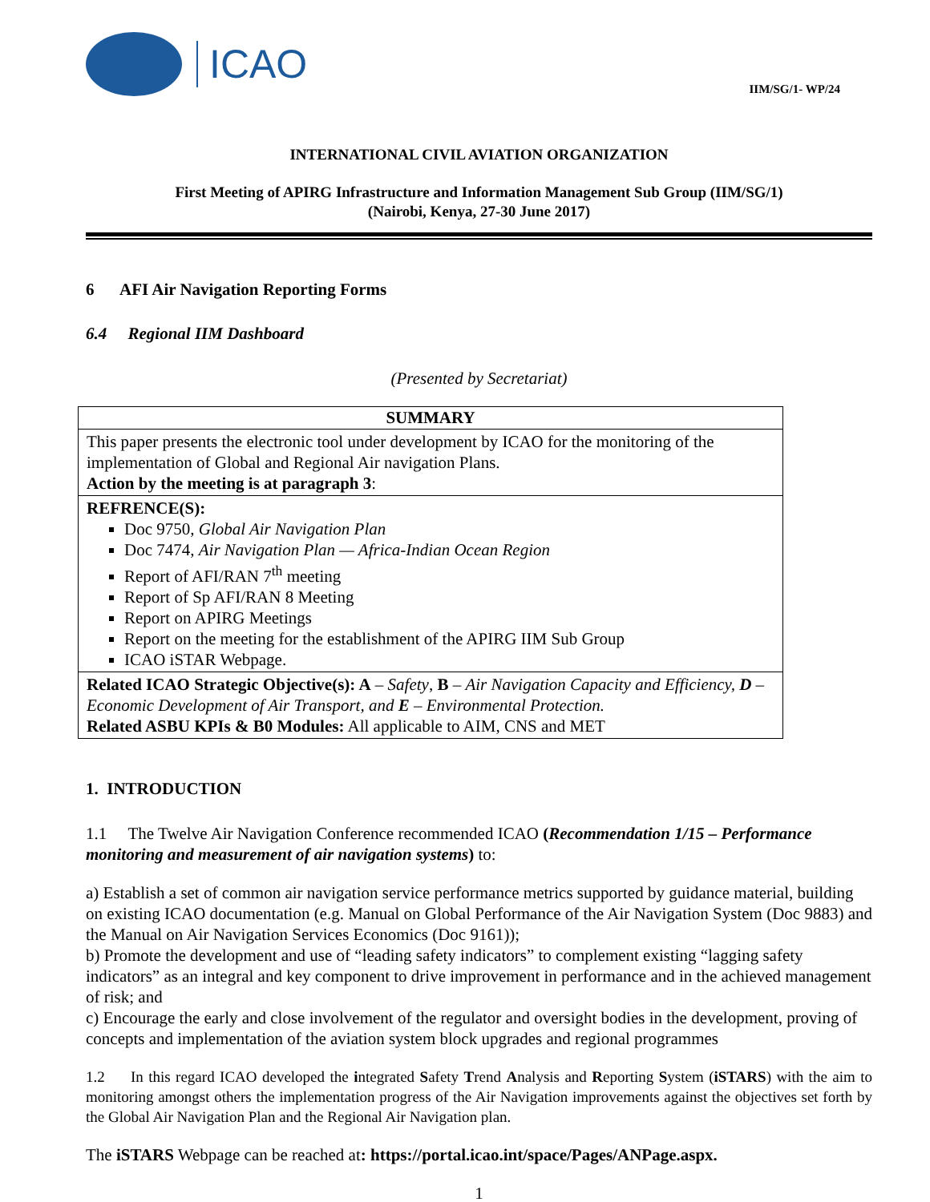ICAO
IIM/SG/1- WP/24
INTERNATIONAL CIVIL AVIATION ORGANIZATION
First Meeting of APIRG Infrastructure and Information Management Sub Group (IIM/SG/1)
(Nairobi, Kenya, 27-30 June 2017)
6 AFI Air Navigation Reporting Forms
6.4 Regional IIM Dashboard
(Presented by Secretariat)
| SUMMARY |
| --- |
| This paper presents the electronic tool under development by ICAO for the monitoring of the implementation of Global and Regional Air navigation Plans. Action by the meeting is at paragraph 3 : |
| REFRENCE(S): Doc 9750, Global Air Navigation Plan Doc 7474, Air Navigation Plan — Africa-Indian Ocean Region Report of AFI/RAN 7<sup>th</sup> meeting Report of Sp AFI/RAN 8 Meeting Report on APIRG Meetings Report on the meeting for the establishment of the APIRG IIM Sub Group ICAO iSTAR Webpage. |
| Related ICAO Strategic Objective(s): A – Safety , B – Air Navigation Capacity and Efficiency, D – Economic Development of Air Transport, and E – Environmental Protection. Related ASBU KPIs & B0 Modules: All applicable to AIM, CNS and MET |
1. INTRODUCTION
1.1 The Twelve Air Navigation Conference recommended ICAO (Recommendation 1/15 – Performance monitoring and measurement of air navigation systems) to:
a) Establish a set of common air navigation service performance metrics supported by guidance material, building on existing ICAO documentation (e.g. Manual on Global Performance of the Air Navigation System (Doc 9883) and the Manual on Air Navigation Services Economics (Doc 9161));
b) Promote the development and use of “leading safety indicators” to complement existing “lagging safety indicators” as an integral and key component to drive improvement in performance and in the achieved management of risk; and
c) Encourage the early and close involvement of the regulator and oversight bodies in the development, proving of concepts and implementation of the aviation system block upgrades and regional programmes
1.2 In this regard ICAO developed the integrated Safety Trend Analysis and Reporting System (iSTARS) with the aim to monitoring amongst others the implementation progress of the Air Navigation improvements against the objectives set forth by the Global Air Navigation Plan and the Regional Air Navigation plan.
The iSTARS Webpage can be reached at: https://portal.icao.int/space/Pages/ANPage.aspx.
1